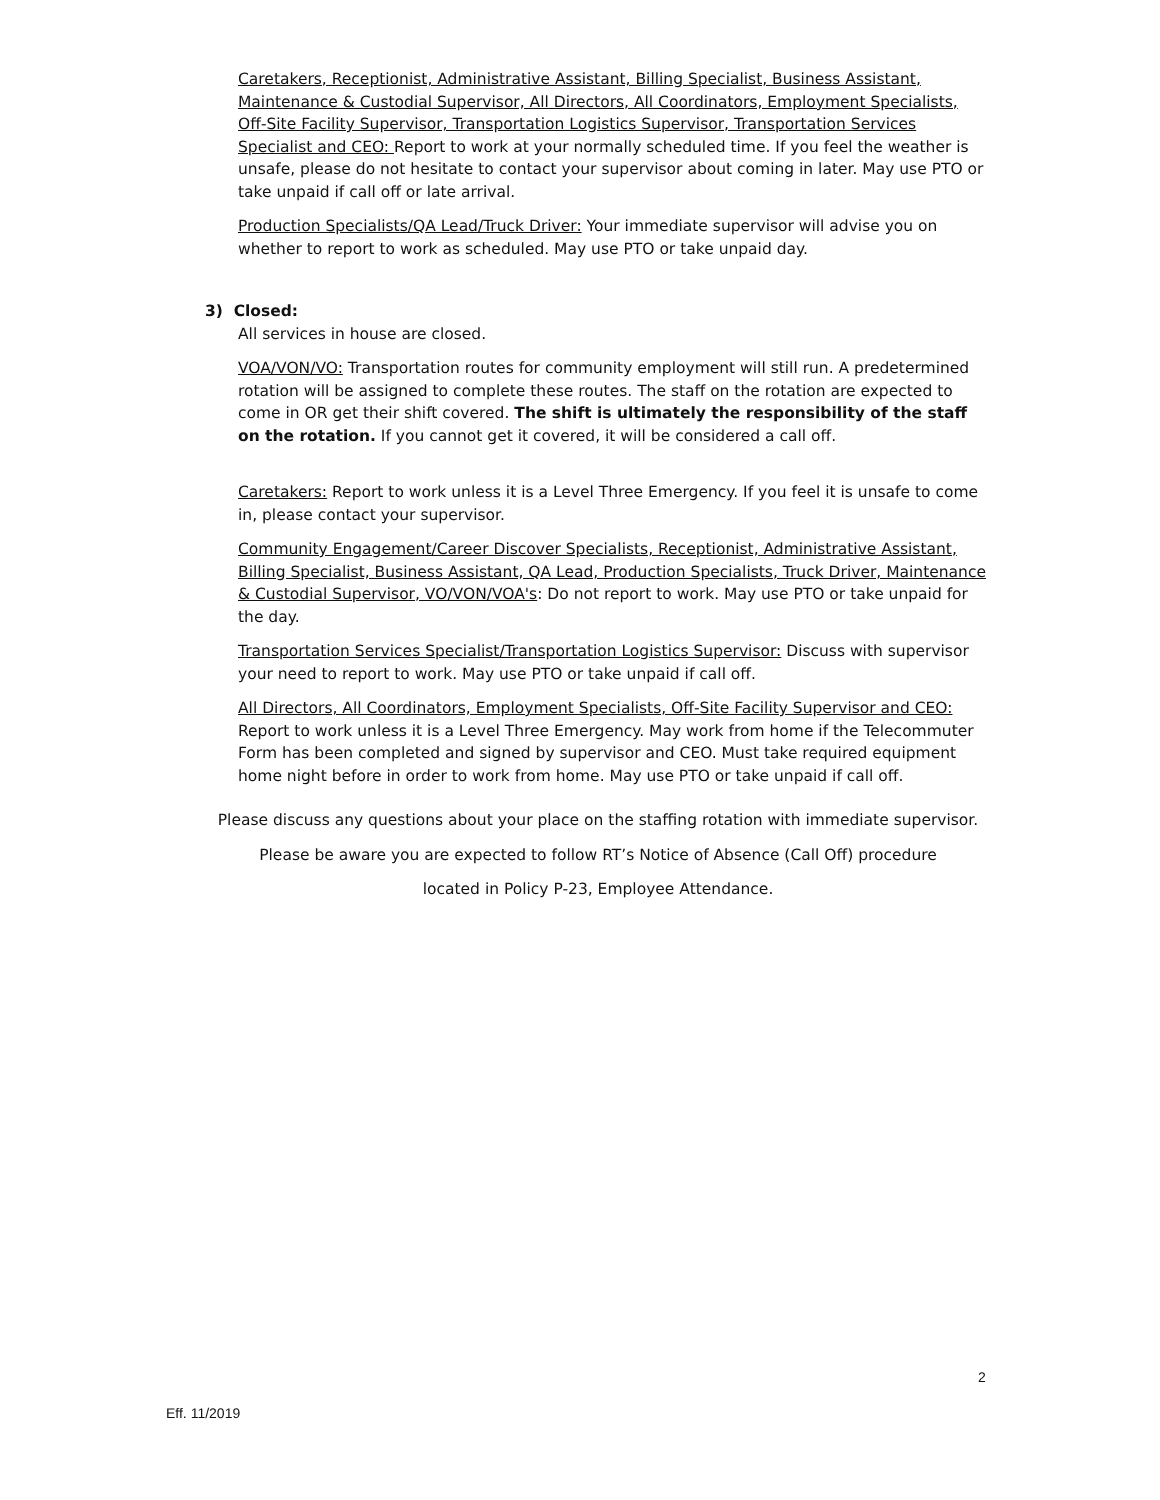Caretakers, Receptionist, Administrative Assistant, Billing Specialist, Business Assistant, Maintenance & Custodial Supervisor, All Directors, All Coordinators, Employment Specialists, Off-Site Facility Supervisor, Transportation Logistics Supervisor, Transportation Services Specialist and CEO: Report to work at your normally scheduled time. If you feel the weather is unsafe, please do not hesitate to contact your supervisor about coming in later. May use PTO or take unpaid if call off or late arrival.
Production Specialists/QA Lead/Truck Driver: Your immediate supervisor will advise you on whether to report to work as scheduled. May use PTO or take unpaid day.
3) Closed:
All services in house are closed.
VOA/VON/VO: Transportation routes for community employment will still run. A predetermined rotation will be assigned to complete these routes. The staff on the rotation are expected to come in OR get their shift covered. The shift is ultimately the responsibility of the staff on the rotation. If you cannot get it covered, it will be considered a call off.
Caretakers: Report to work unless it is a Level Three Emergency. If you feel it is unsafe to come in, please contact your supervisor.
Community Engagement/Career Discover Specialists, Receptionist, Administrative Assistant, Billing Specialist, Business Assistant, QA Lead, Production Specialists, Truck Driver, Maintenance & Custodial Supervisor, VO/VON/VOA's: Do not report to work. May use PTO or take unpaid for the day.
Transportation Services Specialist/Transportation Logistics Supervisor: Discuss with supervisor your need to report to work. May use PTO or take unpaid if call off.
All Directors, All Coordinators, Employment Specialists, Off-Site Facility Supervisor and CEO: Report to work unless it is a Level Three Emergency. May work from home if the Telecommuter Form has been completed and signed by supervisor and CEO. Must take required equipment home night before in order to work from home. May use PTO or take unpaid if call off.
Please discuss any questions about your place on the staffing rotation with immediate supervisor.
Please be aware you are expected to follow RT’s Notice of Absence (Call Off) procedure
located in Policy P-23, Employee Attendance.
2
Eff. 11/2019